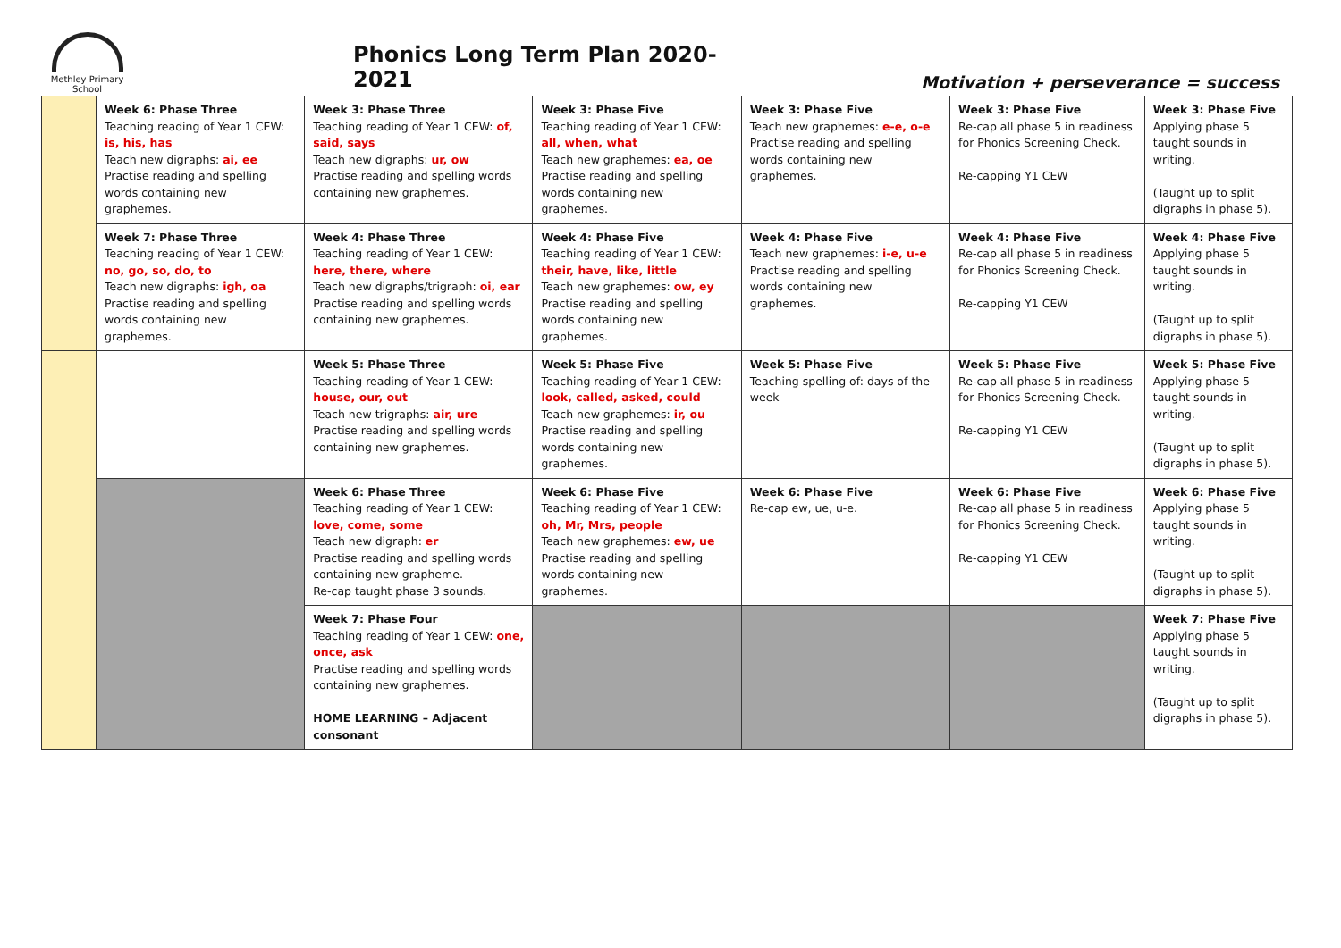Methley Primary
School
Phonics Long Term Plan 2020-2021
Motivation + perseverance = success
| | Week 6: Phase Three Teaching reading of Year 1 CEW: is, his, has Teach new digraphs: ai, ee Practise reading and spelling words containing new graphemes. | Week 3: Phase Three Teaching reading of Year 1 CEW: of, said, says Teach new digraphs: ur, ow Practise reading and spelling words containing new graphemes. | Week 3: Phase Five Teaching reading of Year 1 CEW: all, when, what Teach new graphemes: ea, oe Practise reading and spelling words containing new graphemes. | Week 3: Phase Five Teach new graphemes: e-e, o-e Practise reading and spelling words containing new graphemes. | Week 3: Phase Five Re-cap all phase 5 in readiness for Phonics Screening Check. Re-capping Y1 CEW | Week 3: Phase Five Applying phase 5 taught sounds in writing. (Taught up to split digraphs in phase 5). |
| | Week 7: Phase Three Teaching reading of Year 1 CEW: no, go, so, do, to Teach new digraphs: igh, oa Practise reading and spelling words containing new graphemes. | Week 4: Phase Three Teaching reading of Year 1 CEW: here, there, where Teach new digraphs/trigraph: oi, ear Practise reading and spelling words containing new graphemes. | Week 4: Phase Five Teaching reading of Year 1 CEW: their, have, like, little Teach new graphemes: ow, ey Practise reading and spelling words containing new graphemes. | Week 4: Phase Five Teach new graphemes: i-e, u-e Practise reading and spelling words containing new graphemes. | Week 4: Phase Five Re-cap all phase 5 in readiness for Phonics Screening Check. Re-capping Y1 CEW | Week 4: Phase Five Applying phase 5 taught sounds in writing. (Taught up to split digraphs in phase 5). |
| | | Week 5: Phase Three Teaching reading of Year 1 CEW: house, our, out Teach new trigraphs: air, ure Practise reading and spelling words containing new graphemes. | Week 5: Phase Five Teaching reading of Year 1 CEW: look, called, asked, could Teach new graphemes: ir, ou Practise reading and spelling words containing new graphemes. | Week 5: Phase Five Teaching spelling of: days of the week | Week 5: Phase Five Re-cap all phase 5 in readiness for Phonics Screening Check. Re-capping Y1 CEW | Week 5: Phase Five Applying phase 5 taught sounds in writing. (Taught up to split digraphs in phase 5). |
| | | Week 6: Phase Three Teaching reading of Year 1 CEW: love, come, some Teach new digraph: er Practise reading and spelling words containing new grapheme. Re-cap taught phase 3 sounds. | Week 6: Phase Five Teaching reading of Year 1 CEW: oh, Mr, Mrs, people Teach new graphemes: ew, ue Practise reading and spelling words containing new graphemes. | Week 6: Phase Five Re-cap ew, ue, u-e. | Week 6: Phase Five Re-cap all phase 5 in readiness for Phonics Screening Check. Re-capping Y1 CEW | Week 6: Phase Five Applying phase 5 taught sounds in writing. (Taught up to split digraphs in phase 5). |
| | | Week 7: Phase Four Teaching reading of Year 1 CEW: one, once, ask Practise reading and spelling words containing new graphemes. HOME LEARNING – Adjacent consonant | | | | Week 7: Phase Five Applying phase 5 taught sounds in writing. (Taught up to split digraphs in phase 5). |